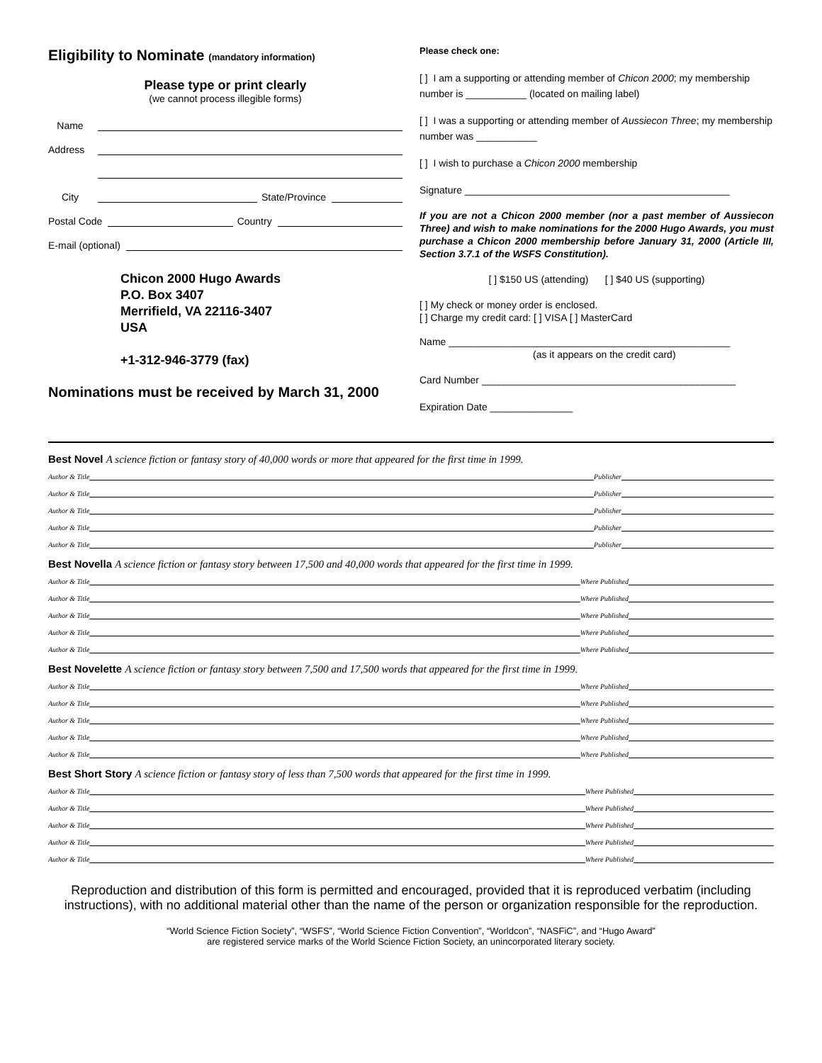Eligibility to Nominate (mandatory information)
Please type or print clearly
(we cannot process illegible forms)
Name
Address
City State/Province
Postal Code Country
E-mail (optional)
Chicon 2000 Hugo Awards
P.O. Box 3407
Merrifield, VA 22116-3407
USA
+1-312-946-3779 (fax)
Nominations must be received by March 31, 2000
Please check one:
[ ] I am a supporting or attending member of Chicon 2000; my membership number is ___________ (located on mailing label)
[ ] I was a supporting or attending member of Aussiecon Three; my membership number was ___________
[ ] I wish to purchase a Chicon 2000 membership
Signature ________________________________________________
If you are not a Chicon 2000 member (nor a past member of Aussiecon Three) and wish to make nominations for the 2000 Hugo Awards, you must purchase a Chicon 2000 membership before January 31, 2000 (Article III, Section 3.7.1 of the WSFS Constitution).
[ ] $150 US (attending) [ ] $40 US (supporting)
[ ] My check or money order is enclosed.
[ ] Charge my credit card: [ ] VISA [ ] MasterCard
Name ___________________________________________________
(as it appears on the credit card)
Card Number ______________________________________________
Expiration Date _______________
Best Novel A science fiction or fantasy story of 40,000 words or more that appeared for the first time in 1999.
Author & Title Publisher
Author & Title Publisher
Author & Title Publisher
Author & Title Publisher
Author & Title Publisher
Best Novella A science fiction or fantasy story between 17,500 and 40,000 words that appeared for the first time in 1999.
Author & Title Where Published
Author & Title Where Published
Author & Title Where Published
Author & Title Where Published
Author & Title Where Published
Best Novelette A science fiction or fantasy story between 7,500 and 17,500 words that appeared for the first time in 1999.
Author & Title Where Published
Author & Title Where Published
Author & Title Where Published
Author & Title Where Published
Author & Title Where Published
Best Short Story A science fiction or fantasy story of less than 7,500 words that appeared for the first time in 1999.
Author & Title Where Published
Author & Title Where Published
Author & Title Where Published
Author & Title Where Published
Author & Title Where Published
Reproduction and distribution of this form is permitted and encouraged, provided that it is reproduced verbatim (including instructions), with no additional material other than the name of the person or organization responsible for the reproduction.
“World Science Fiction Society”, “WSFS”, “World Science Fiction Convention”, “Worldcon”, “NASFiC”, and “Hugo Award”
are registered service marks of the World Science Fiction Society, an unincorporated literary society.